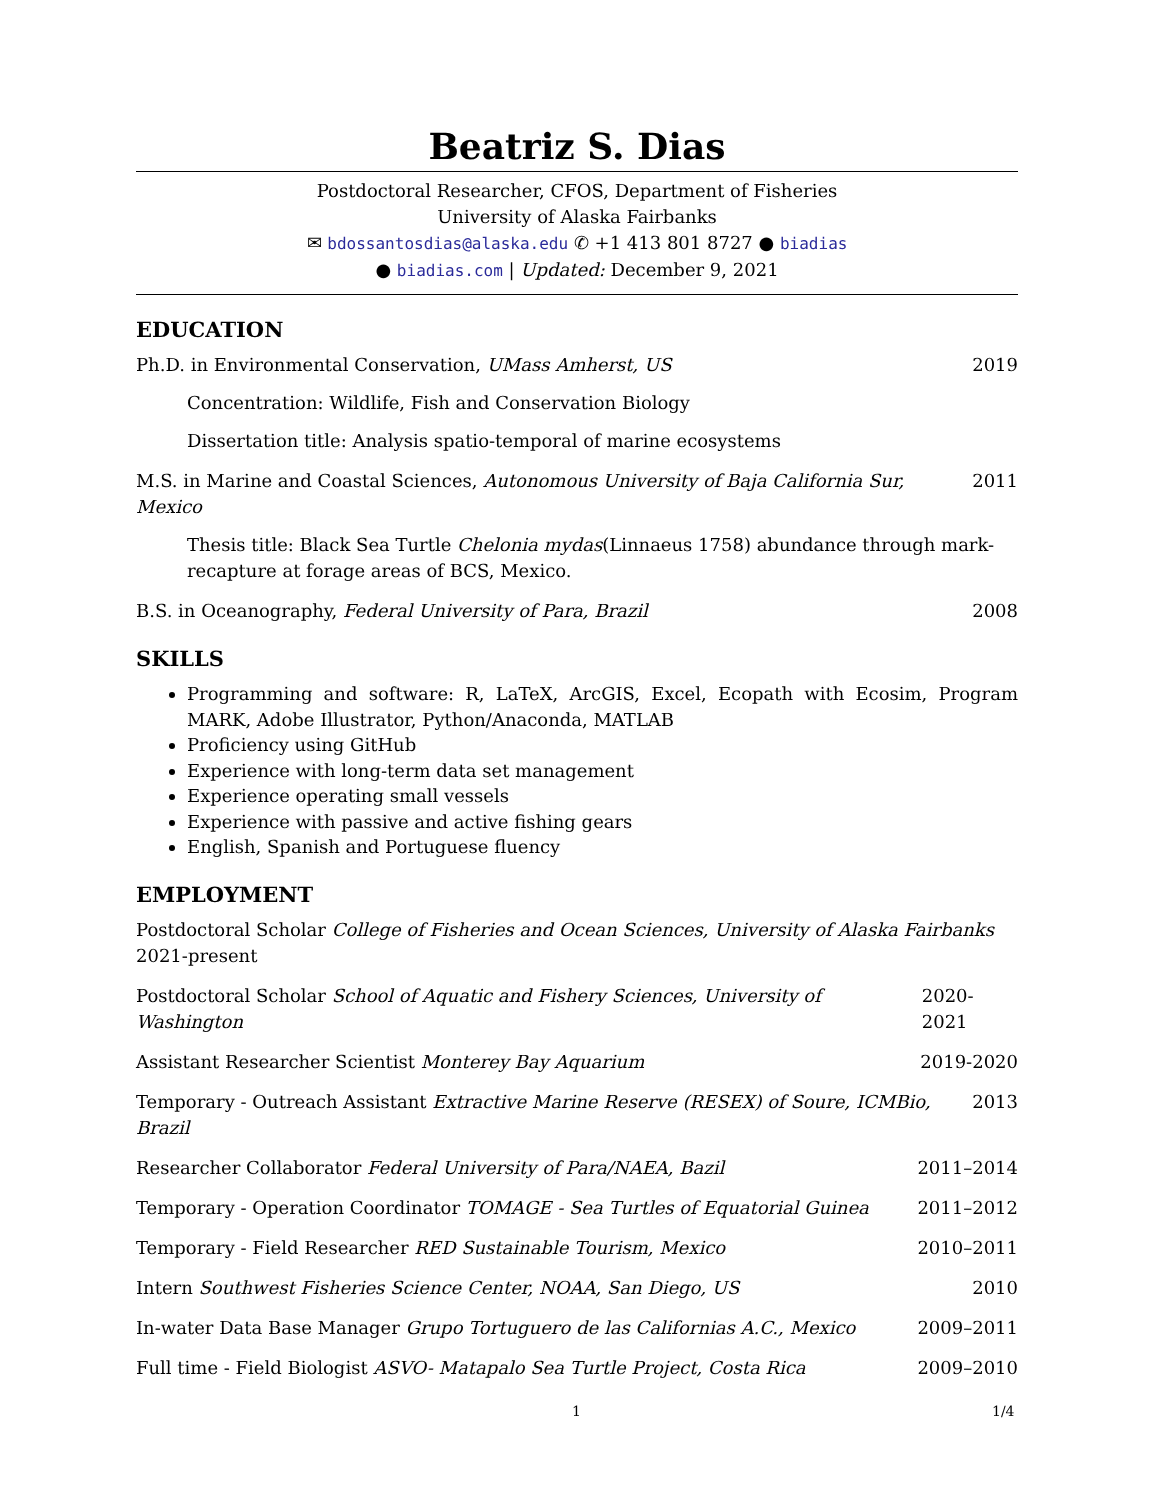Beatriz S. Dias
Postdoctoral Researcher, CFOS, Department of Fisheries
University of Alaska Fairbanks
✉ bdossantosdias@alaska.edu ✆ +1 413 801 8727 ● biadias
● biadias.com | Updated: December 9, 2021
EDUCATION
Ph.D. in Environmental Conservation, UMass Amherst, US 2019
Concentration: Wildlife, Fish and Conservation Biology
Dissertation title: Analysis spatio-temporal of marine ecosystems
M.S. in Marine and Coastal Sciences, Autonomous University of Baja California Sur, Mexico 2011
Thesis title: Black Sea Turtle Chelonia mydas(Linnaeus 1758) abundance through mark-recapture at forage areas of BCS, Mexico.
B.S. in Oceanography, Federal University of Para, Brazil 2008
SKILLS
Programming and software: R, LaTeX, ArcGIS, Excel, Ecopath with Ecosim, Program MARK, Adobe Illustrator, Python/Anaconda, MATLAB
Proficiency using GitHub
Experience with long-term data set management
Experience operating small vessels
Experience with passive and active fishing gears
English, Spanish and Portuguese fluency
EMPLOYMENT
Postdoctoral Scholar College of Fisheries and Ocean Sciences, University of Alaska Fairbanks 2021-present
Postdoctoral Scholar School of Aquatic and Fishery Sciences, University of Washington 2020-2021
Assistant Researcher Scientist Monterey Bay Aquarium 2019-2020
Temporary - Outreach Assistant Extractive Marine Reserve (RESEX) of Soure, ICMBio, Brazil 2013
Researcher Collaborator Federal University of Para/NAEA, Bazil 2011–2014
Temporary - Operation Coordinator TOMAGE - Sea Turtles of Equatorial Guinea 2011–2012
Temporary - Field Researcher RED Sustainable Tourism, Mexico 2010–2011
Intern Southwest Fisheries Science Center, NOAA, San Diego, US 2010
In-water Data Base Manager Grupo Tortuguero de las Californias A.C., Mexico 2009–2011
Full time - Field Biologist ASVO- Matapalo Sea Turtle Project, Costa Rica 2009–2010
1 1/4